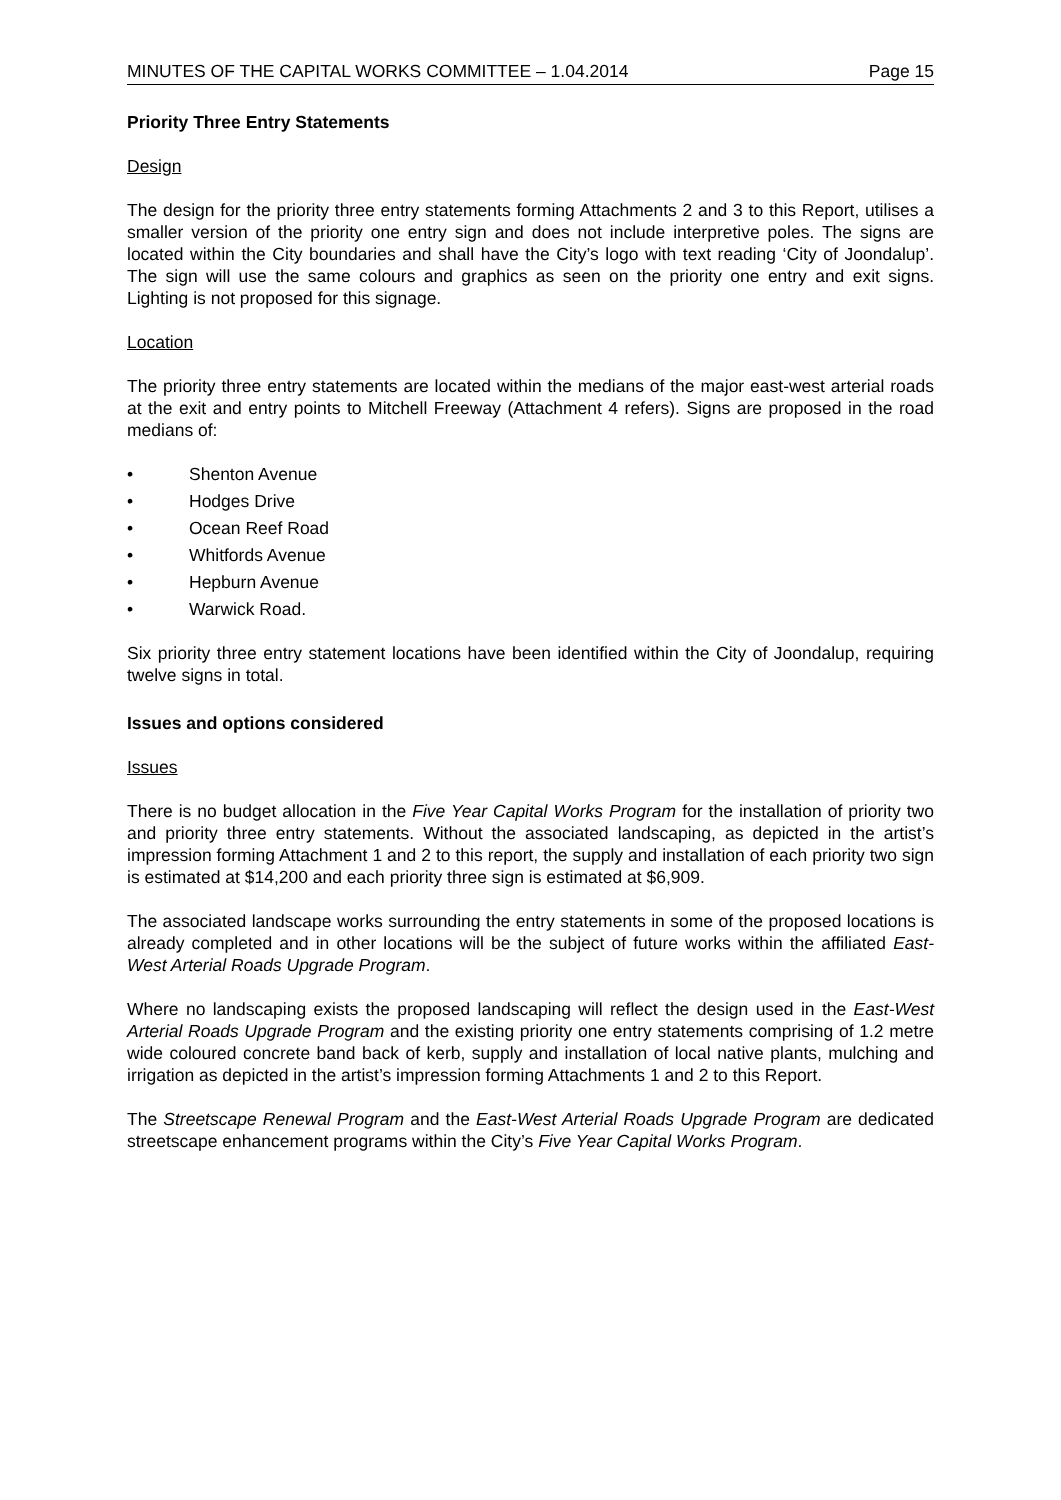MINUTES OF THE CAPITAL WORKS COMMITTEE – 1.04.2014 Page 15
Priority Three Entry Statements
Design
The design for the priority three entry statements forming Attachments 2 and 3 to this Report, utilises a smaller version of the priority one entry sign and does not include interpretive poles. The signs are located within the City boundaries and shall have the City’s logo with text reading ‘City of Joondalup’. The sign will use the same colours and graphics as seen on the priority one entry and exit signs. Lighting is not proposed for this signage.
Location
The priority three entry statements are located within the medians of the major east-west arterial roads at the exit and entry points to Mitchell Freeway (Attachment 4 refers). Signs are proposed in the road medians of:
• Shenton Avenue
• Hodges Drive
• Ocean Reef Road
• Whitfords Avenue
• Hepburn Avenue
• Warwick Road.
Six priority three entry statement locations have been identified within the City of Joondalup, requiring twelve signs in total.
Issues and options considered
Issues
There is no budget allocation in the Five Year Capital Works Program for the installation of priority two and priority three entry statements. Without the associated landscaping, as depicted in the artist’s impression forming Attachment 1 and 2 to this report, the supply and installation of each priority two sign is estimated at $14,200 and each priority three sign is estimated at $6,909.
The associated landscape works surrounding the entry statements in some of the proposed locations is already completed and in other locations will be the subject of future works within the affiliated East-West Arterial Roads Upgrade Program.
Where no landscaping exists the proposed landscaping will reflect the design used in the East-West Arterial Roads Upgrade Program and the existing priority one entry statements comprising of 1.2 metre wide coloured concrete band back of kerb, supply and installation of local native plants, mulching and irrigation as depicted in the artist’s impression forming Attachments 1 and 2 to this Report.
The Streetscape Renewal Program and the East-West Arterial Roads Upgrade Program are dedicated streetscape enhancement programs within the City’s Five Year Capital Works Program.